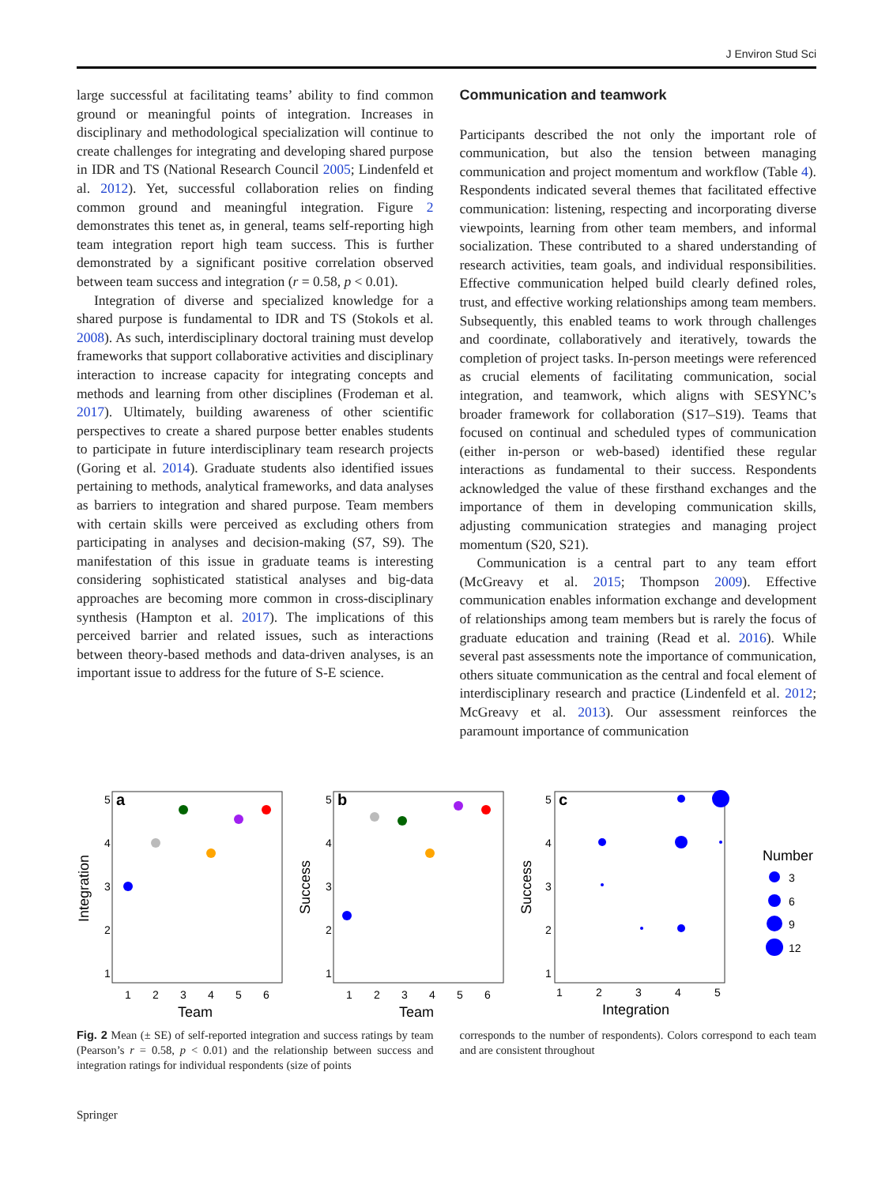J Environ Stud Sci
large successful at facilitating teams’ ability to find common ground or meaningful points of integration. Increases in disciplinary and methodological specialization will continue to create challenges for integrating and developing shared purpose in IDR and TS (National Research Council 2005; Lindenfeld et al. 2012). Yet, successful collaboration relies on finding common ground and meaningful integration. Figure 2 demonstrates this tenet as, in general, teams self-reporting high team integration report high team success. This is further demonstrated by a significant positive correlation observed between team success and integration (r = 0.58, p < 0.01).
Integration of diverse and specialized knowledge for a shared purpose is fundamental to IDR and TS (Stokols et al. 2008). As such, interdisciplinary doctoral training must develop frameworks that support collaborative activities and disciplinary interaction to increase capacity for integrating concepts and methods and learning from other disciplines (Frodeman et al. 2017). Ultimately, building awareness of other scientific perspectives to create a shared purpose better enables students to participate in future interdisciplinary team research projects (Goring et al. 2014). Graduate students also identified issues pertaining to methods, analytical frameworks, and data analyses as barriers to integration and shared purpose. Team members with certain skills were perceived as excluding others from participating in analyses and decision-making (S7, S9). The manifestation of this issue in graduate teams is interesting considering sophisticated statistical analyses and big-data approaches are becoming more common in cross-disciplinary synthesis (Hampton et al. 2017). The implications of this perceived barrier and related issues, such as interactions between theory-based methods and data-driven analyses, is an important issue to address for the future of S-E science.
Communication and teamwork
Participants described the not only the important role of communication, but also the tension between managing communication and project momentum and workflow (Table 4). Respondents indicated several themes that facilitated effective communication: listening, respecting and incorporating diverse viewpoints, learning from other team members, and informal socialization. These contributed to a shared understanding of research activities, team goals, and individual responsibilities. Effective communication helped build clearly defined roles, trust, and effective working relationships among team members. Subsequently, this enabled teams to work through challenges and coordinate, collaboratively and iteratively, towards the completion of project tasks. In-person meetings were referenced as crucial elements of facilitating communication, social integration, and teamwork, which aligns with SESYNC’s broader framework for collaboration (S17–S19). Teams that focused on continual and scheduled types of communication (either in-person or web-based) identified these regular interactions as fundamental to their success. Respondents acknowledged the value of these firsthand exchanges and the importance of them in developing communication skills, adjusting communication strategies and managing project momentum (S20, S21).
Communication is a central part to any team effort (McGreavy et al. 2015; Thompson 2009). Effective communication enables information exchange and development of relationships among team members but is rarely the focus of graduate education and training (Read et al. 2016). While several past assessments note the importance of communication, others situate communication as the central and focal element of interdisciplinary research and practice (Lindenfeld et al. 2012; McGreavy et al. 2013). Our assessment reinforces the paramount importance of communication
a
5
4
3
2
1
1
2
3
4
5
6
Team
Integration
b
5
4
3
2
1
1
2
3
4
5
6
Team
Success
c
5
4
3
2
1
1
2
3
4
5
Integration
Success
Number
3
6
9
12
Fig. 2 Mean (± SE) of self-reported integration and success ratings by team (Pearson’s r = 0.58, p < 0.01) and the relationship between success and integration ratings for individual respondents (size of points
corresponds to the number of respondents). Colors correspond to each team and are consistent throughout
Springer